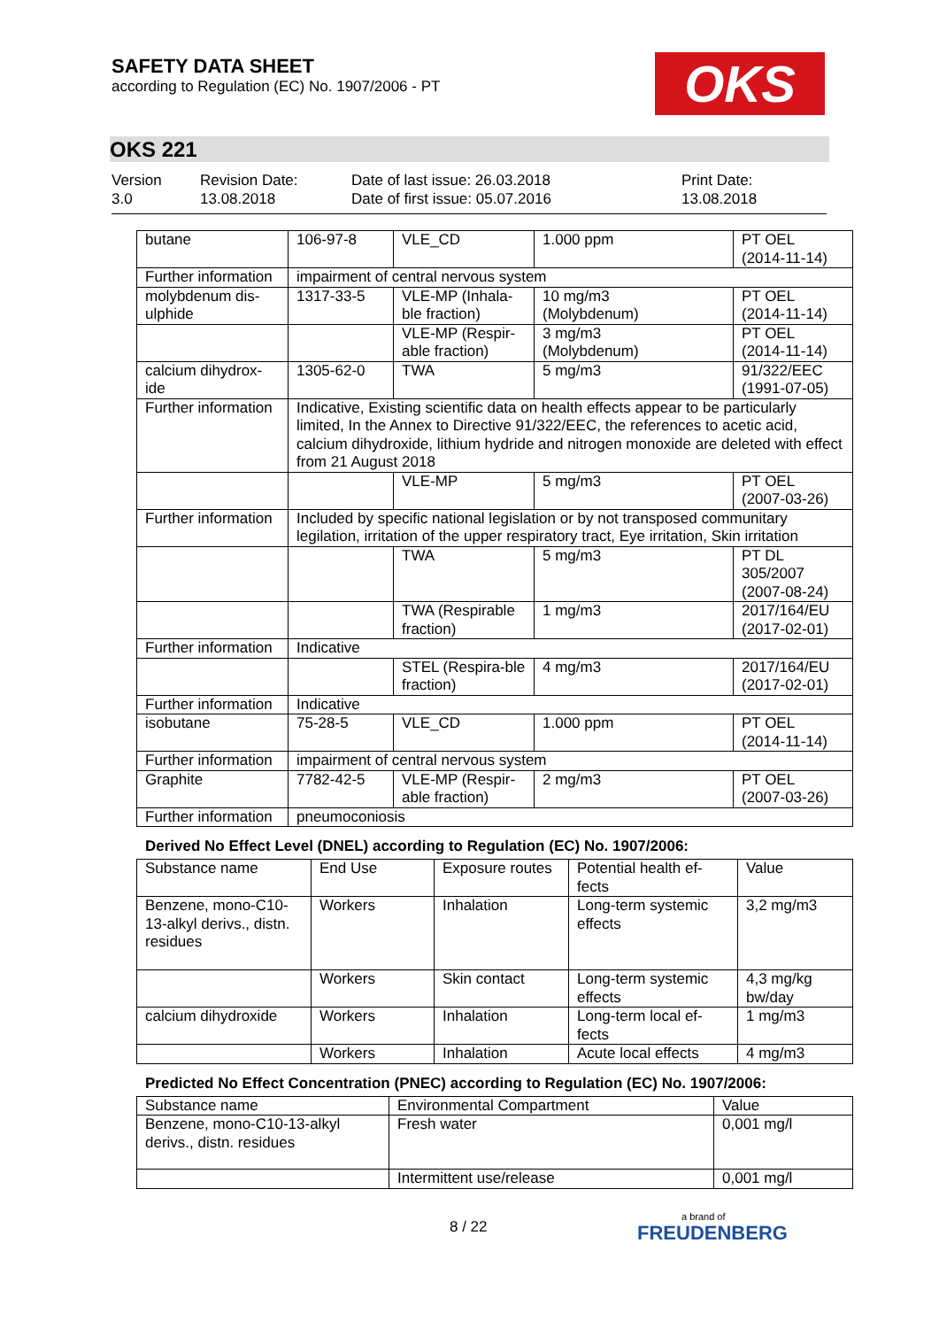SAFETY DATA SHEET
according to Regulation (EC) No. 1907/2006 - PT
OKS
OKS 221
Version
3.0
Revision Date:
13.08.2018
Date of last issue: 26.03.2018
Date of first issue: 05.07.2016
Print Date:
13.08.2018
| butane | 106-97-8 | VLE_CD | 1.000 ppm | PT OEL (2014-11-14) |
| Further information | impairment of central nervous system | | | |
| molybdenum dis-ulphide | 1317-33-5 | VLE-MP (Inhala-ble fraction) | 10 mg/m3 (Molybdenum) | PT OEL (2014-11-14) |
| | | VLE-MP (Respir-able fraction) | 3 mg/m3 (Molybdenum) | PT OEL (2014-11-14) |
| calcium dihydrox-ide | 1305-62-0 | TWA | 5 mg/m3 | 91/322/EEC (1991-07-05) |
| Further information | Indicative, Existing scientific data on health effects appear to be particularly limited, In the Annex to Directive 91/322/EEC, the references to acetic acid, calcium dihydroxide, lithium hydride and nitrogen monoxide are deleted with effect from 21 August 2018 | | | |
| | | VLE-MP | 5 mg/m3 | PT OEL (2007-03-26) |
| Further information | Included by specific national legislation or by not transposed communitary legilation, irritation of the upper respiratory tract, Eye irritation, Skin irritation | | | |
| | | TWA | 5 mg/m3 | PT DL 305/2007 (2007-08-24) |
| | | TWA (Respirable fraction) | 1 mg/m3 | 2017/164/EU (2017-02-01) |
| Further information | Indicative | | | |
| | | STEL (Respira-ble fraction) | 4 mg/m3 | 2017/164/EU (2017-02-01) |
| Further information | Indicative | | | |
| isobutane | 75-28-5 | VLE_CD | 1.000 ppm | PT OEL (2014-11-14) |
| Further information | impairment of central nervous system | | | |
| Graphite | 7782-42-5 | VLE-MP (Respir-able fraction) | 2 mg/m3 | PT OEL (2007-03-26) |
| Further information | pneumoconiosis | | | |
Derived No Effect Level (DNEL) according to Regulation (EC) No. 1907/2006:
| Substance name | End Use | Exposure routes | Potential health ef-fects | Value |
| --- | --- | --- | --- | --- |
| Benzene, mono-C10-13-alkyl derivs., distn. residues | Workers | Inhalation | Long-term systemic effects | 3,2 mg/m3 |
| | Workers | Skin contact | Long-term systemic effects | 4,3 mg/kg bw/day |
| calcium dihydroxide | Workers | Inhalation | Long-term local ef-fects | 1 mg/m3 |
| | Workers | Inhalation | Acute local effects | 4 mg/m3 |
Predicted No Effect Concentration (PNEC) according to Regulation (EC) No. 1907/2006:
| Substance name | Environmental Compartment | Value |
| --- | --- | --- |
| Benzene, mono-C10-13-alkyl derivs., distn. residues | Fresh water | 0,001 mg/l |
| | Intermittent use/release | 0,001 mg/l |
8 / 22 a brand of
FREUDENBERG